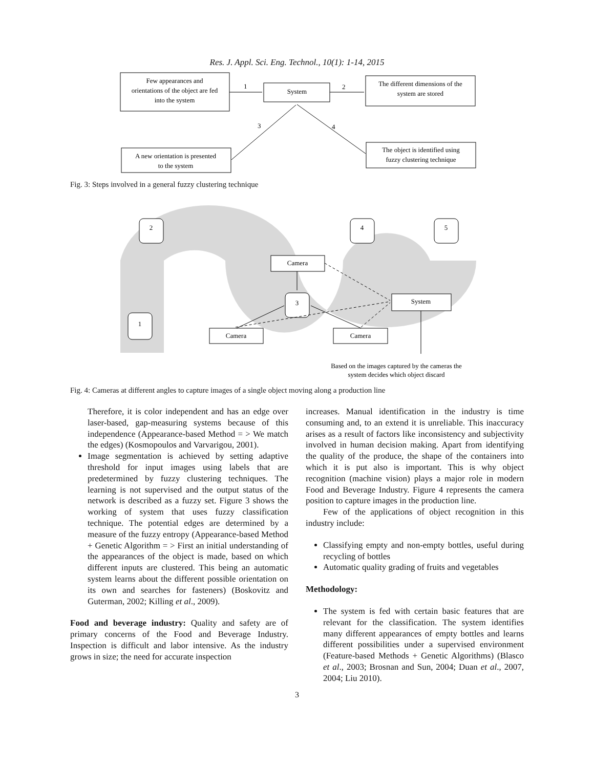Res. J. Appl. Sci. Eng. Technol., 10(1): 1-14, 2015
Few appearances and
orientations of the object are fed
into the system
System
The different dimensions of the
system are stored
A new orientation is presented
to the system
The object is identified using
fuzzy clustering technique
1
2
3
4
Fig. 3: Steps involved in a general fuzzy clustering technique
2
4
5
1
3
Camera
System
Camera
Camera
Based on the images captured by the cameras the
system decides which object discard
Fig. 4: Cameras at different angles to capture images of a single object moving along a production line
Therefore, it is color independent and has an edge over laser-based, gap-measuring systems because of this independence (Appearance-based Method = > We match the edges) (Kosmopoulos and Varvarigou, 2001).
Image segmentation is achieved by setting adaptive threshold for input images using labels that are predetermined by fuzzy clustering techniques. The learning is not supervised and the output status of the network is described as a fuzzy set. Figure 3 shows the working of system that uses fuzzy classification technique. The potential edges are determined by a measure of the fuzzy entropy (Appearance-based Method + Genetic Algorithm = > First an initial understanding of the appearances of the object is made, based on which different inputs are clustered. This being an automatic system learns about the different possible orientation on its own and searches for fasteners) (Boskovitz and Guterman, 2002; Killing et al., 2009).
Food and beverage industry: Quality and safety are of primary concerns of the Food and Beverage Industry. Inspection is difficult and labor intensive. As the industry grows in size; the need for accurate inspection
increases. Manual identification in the industry is time consuming and, to an extend it is unreliable. This inaccuracy arises as a result of factors like inconsistency and subjectivity involved in human decision making. Apart from identifying the quality of the produce, the shape of the containers into which it is put also is important. This is why object recognition (machine vision) plays a major role in modern Food and Beverage Industry. Figure 4 represents the camera position to capture images in the production line.
Few of the applications of object recognition in this industry include:
Classifying empty and non-empty bottles, useful during recycling of bottles
Automatic quality grading of fruits and vegetables
Methodology:
The system is fed with certain basic features that are relevant for the classification. The system identifies many different appearances of empty bottles and learns different possibilities under a supervised environment (Feature-based Methods + Genetic Algorithms) (Blasco et al., 2003; Brosnan and Sun, 2004; Duan et al., 2007, 2004; Liu 2010).
3